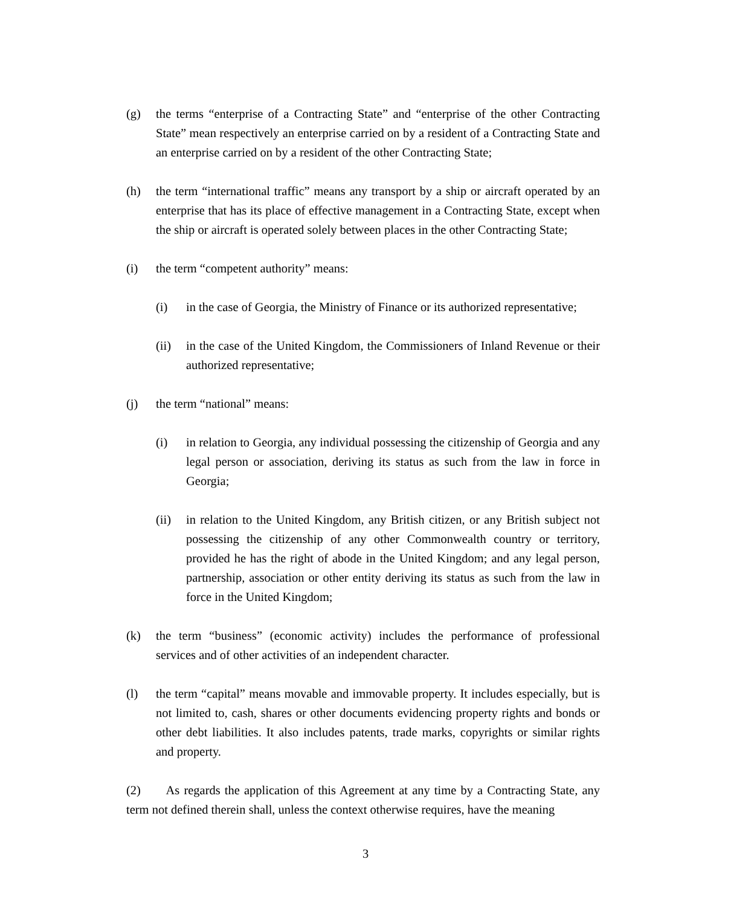(g) the terms “enterprise of a Contracting State” and “enterprise of the other Contracting State” mean respectively an enterprise carried on by a resident of a Contracting State and an enterprise carried on by a resident of the other Contracting State;
(h) the term “international traffic” means any transport by a ship or aircraft operated by an enterprise that has its place of effective management in a Contracting State, except when the ship or aircraft is operated solely between places in the other Contracting State;
(i) the term “competent authority” means:
(i) in the case of Georgia, the Ministry of Finance or its authorized representative;
(ii) in the case of the United Kingdom, the Commissioners of Inland Revenue or their authorized representative;
(j) the term “national” means:
(i) in relation to Georgia, any individual possessing the citizenship of Georgia and any legal person or association, deriving its status as such from the law in force in Georgia;
(ii) in relation to the United Kingdom, any British citizen, or any British subject not possessing the citizenship of any other Commonwealth country or territory, provided he has the right of abode in the United Kingdom; and any legal person, partnership, association or other entity deriving its status as such from the law in force in the United Kingdom;
(k) the term “business” (economic activity) includes the performance of professional services and of other activities of an independent character.
(l) the term “capital” means movable and immovable property. It includes especially, but is not limited to, cash, shares or other documents evidencing property rights and bonds or other debt liabilities. It also includes patents, trade marks, copyrights or similar rights and property.
(2) As regards the application of this Agreement at any time by a Contracting State, any term not defined therein shall, unless the context otherwise requires, have the meaning
3